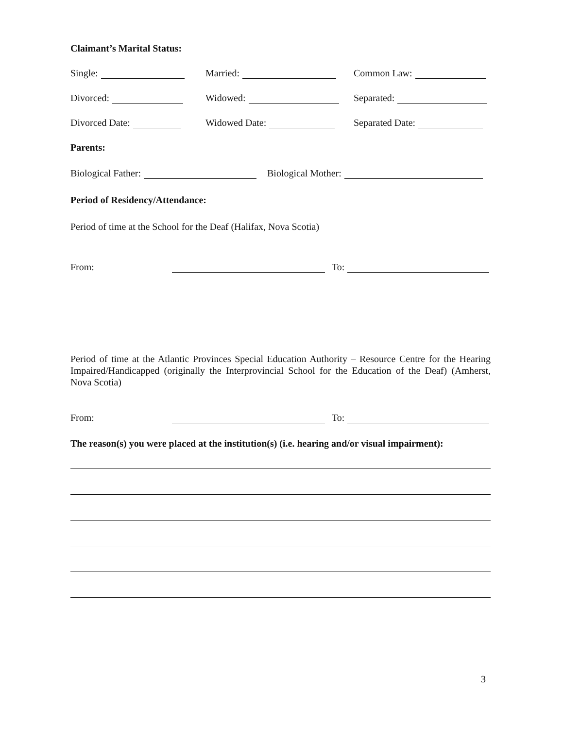Claimant’s Marital Status:
Single:
Married:
Common Law:
Divorced:
Widowed:
Separated:
Divorced Date:
Widowed Date:
Separated Date:
Parents:
Biological Father:
Biological Mother:
Period of Residency/Attendance:
Period of time at the School for the Deaf (Halifax, Nova Scotia)
From:
To:
Period of time at the Atlantic Provinces Special Education Authority – Resource Centre for the Hearing Impaired/Handicapped (originally the Interprovincial School for the Education of the Deaf) (Amherst, Nova Scotia)
From:
To:
The reason(s) you were placed at the institution(s) (i.e. hearing and/or visual impairment):
3